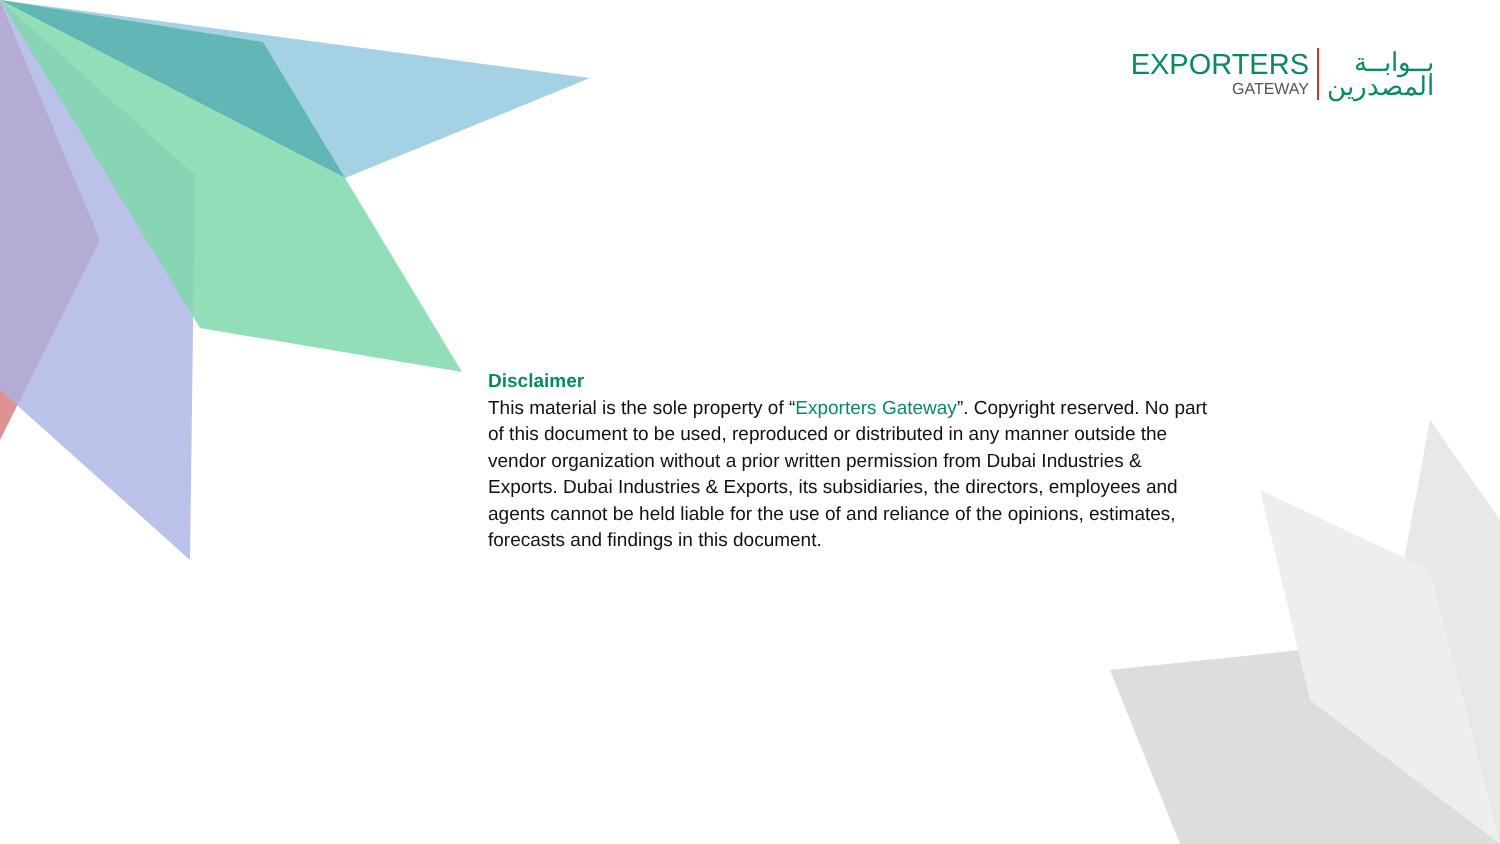EXPORTERS
GATEWAY
بــوابــة
المصدرين
Disclaimer
This material is the sole property of “Exporters Gateway”. Copyright reserved. No part of this document to be used, reproduced or distributed in any manner outside the vendor organization without a prior written permission from Dubai Industries & Exports. Dubai Industries & Exports, its subsidiaries, the directors, employees and agents cannot be held liable for the use of and reliance of the opinions, estimates, forecasts and findings in this document.